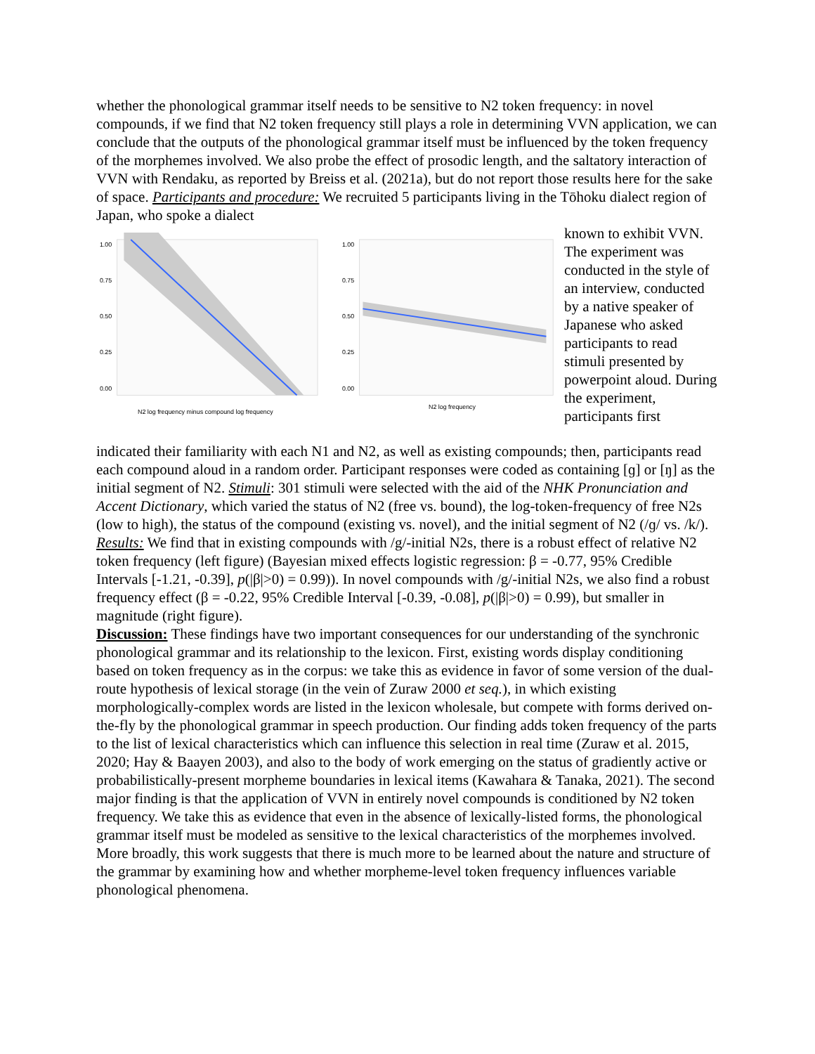whether the phonological grammar itself needs to be sensitive to N2 token frequency: in novel compounds, if we find that N2 token frequency still plays a role in determining VVN application, we can conclude that the outputs of the phonological grammar itself must be influenced by the token frequency of the morphemes involved. We also probe the effect of prosodic length, and the saltatory interaction of VVN with Rendaku, as reported by Breiss et al. (2021a), but do not report those results here for the sake of space. Participants and procedure: We recruited 5 participants living in the Tōhoku dialect region of Japan, who spoke a dialect
1.00
0.75
0.50
0.25
0.00
N2 log frequency minus compound log frequency
1.00
0.75
0.50
0.25
0.00
N2 log frequency
known to exhibit VVN. The experiment was conducted in the style of an interview, conducted by a native speaker of Japanese who asked participants to read stimuli presented by powerpoint aloud. During the experiment, participants first
indicated their familiarity with each N1 and N2, as well as existing compounds; then, participants read each compound aloud in a random order. Participant responses were coded as containing [ɡ] or [ŋ] as the initial segment of N2. Stimuli: 301 stimuli were selected with the aid of the NHK Pronunciation and Accent Dictionary, which varied the status of N2 (free vs. bound), the log-token-frequency of free N2s (low to high), the status of the compound (existing vs. novel), and the initial segment of N2 (/ɡ/ vs. /k/). Results: We find that in existing compounds with /g/-initial N2s, there is a robust effect of relative N2 token frequency (left figure) (Bayesian mixed effects logistic regression: β = -0.77, 95% Credible Intervals [-1.21, -0.39], p(|β|>0) = 0.99)). In novel compounds with /g/-initial N2s, we also find a robust frequency effect (β = -0.22, 95% Credible Interval [-0.39, -0.08], p(|β|>0) = 0.99), but smaller in magnitude (right figure).
Discussion: These findings have two important consequences for our understanding of the synchronic phonological grammar and its relationship to the lexicon. First, existing words display conditioning based on token frequency as in the corpus: we take this as evidence in favor of some version of the dual-route hypothesis of lexical storage (in the vein of Zuraw 2000 et seq.), in which existing morphologically-complex words are listed in the lexicon wholesale, but compete with forms derived on-the-fly by the phonological grammar in speech production. Our finding adds token frequency of the parts to the list of lexical characteristics which can influence this selection in real time (Zuraw et al. 2015, 2020; Hay & Baayen 2003), and also to the body of work emerging on the status of gradiently active or probabilistically-present morpheme boundaries in lexical items (Kawahara & Tanaka, 2021). The second major finding is that the application of VVN in entirely novel compounds is conditioned by N2 token frequency. We take this as evidence that even in the absence of lexically-listed forms, the phonological grammar itself must be modeled as sensitive to the lexical characteristics of the morphemes involved. More broadly, this work suggests that there is much more to be learned about the nature and structure of the grammar by examining how and whether morpheme-level token frequency influences variable phonological phenomena.